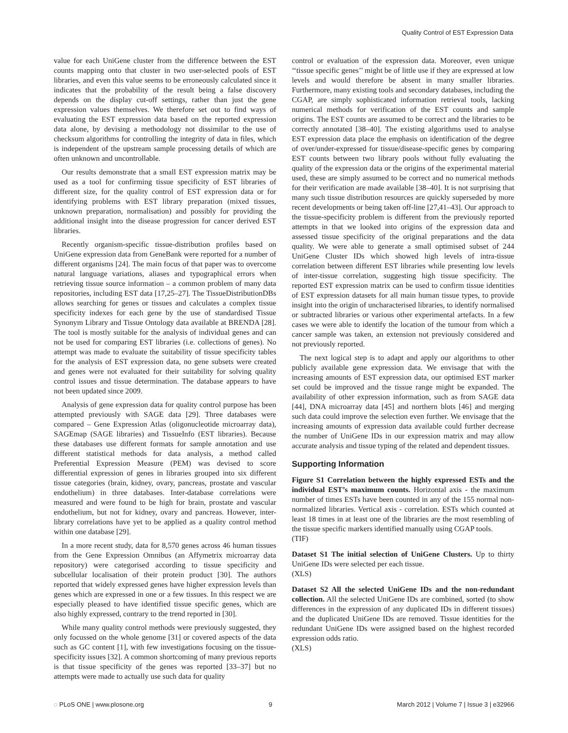Quality Control of EST Expression Data
value for each UniGene cluster from the difference between the EST counts mapping onto that cluster in two user-selected pools of EST libraries, and even this value seems to be erroneously calculated since it indicates that the probability of the result being a false discovery depends on the display cut-off settings, rather than just the gene expression values themselves. We therefore set out to find ways of evaluating the EST expression data based on the reported expression data alone, by devising a methodology not dissimilar to the use of checksum algorithms for controlling the integrity of data in files, which is independent of the upstream sample processing details of which are often unknown and uncontrollable.
Our results demonstrate that a small EST expression matrix may be used as a tool for confirming tissue specificity of EST libraries of different size, for the quality control of EST expression data or for identifying problems with EST library preparation (mixed tissues, unknown preparation, normalisation) and possibly for providing the additional insight into the disease progression for cancer derived EST libraries.
Recently organism-specific tissue-distribution profiles based on UniGene expression data from GeneBank were reported for a number of different organisms [24]. The main focus of that paper was to overcome natural language variations, aliases and typographical errors when retrieving tissue source information – a common problem of many data repositories, including EST data [17,25–27]. The TissueDistributionDBs allows searching for genes or tissues and calculates a complex tissue specificity indexes for each gene by the use of standardised Tissue Synonym Library and Tissue Ontology data available at BRENDA [28]. The tool is mostly suitable for the analysis of individual genes and can not be used for comparing EST libraries (i.e. collections of genes). No attempt was made to evaluate the suitability of tissue specificity tables for the analysis of EST expression data, no gene subsets were created and genes were not evaluated for their suitability for solving quality control issues and tissue determination. The database appears to have not been updated since 2009.
Analysis of gene expression data for quality control purpose has been attempted previously with SAGE data [29]. Three databases were compared – Gene Expression Atlas (oligonucleotide microarray data), SAGEmap (SAGE libraries) and TissueInfo (EST libraries). Because these databases use different formats for sample annotation and use different statistical methods for data analysis, a method called Preferential Expression Measure (PEM) was devised to score differential expression of genes in libraries grouped into six different tissue categories (brain, kidney, ovary, pancreas, prostate and vascular endothelium) in three databases. Inter-database correlations were measured and were found to be high for brain, prostate and vascular endothelium, but not for kidney, ovary and pancreas. However, inter-library correlations have yet to be applied as a quality control method within one database [29].
In a more recent study, data for 8,570 genes across 46 human tissues from the Gene Expression Omnibus (an Affymetrix microarray data repository) were categorised according to tissue specificity and subcellular localisation of their protein product [30]. The authors reported that widely expressed genes have higher expression levels than genes which are expressed in one or a few tissues. In this respect we are especially pleased to have identified tissue specific genes, which are also highly expressed, contrary to the trend reported in [30].
While many quality control methods were previously suggested, they only focussed on the whole genome [31] or covered aspects of the data such as GC content [1], with few investigations focusing on the tissue-specificity issues [32]. A common shortcoming of many previous reports is that tissue specificity of the genes was reported [33–37] but no attempts were made to actually use such data for quality
control or evaluation of the expression data. Moreover, even unique ‘‘tissue specific genes’’ might be of little use if they are expressed at low levels and would therefore be absent in many smaller libraries. Furthermore, many existing tools and secondary databases, including the CGAP, are simply sophisticated information retrieval tools, lacking numerical methods for verification of the EST counts and sample origins. The EST counts are assumed to be correct and the libraries to be correctly annotated [38–40]. The existing algorithms used to analyse EST expression data place the emphasis on identification of the degree of over/under-expressed for tissue/disease-specific genes by comparing EST counts between two library pools without fully evaluating the quality of the expression data or the origins of the experimental material used, these are simply assumed to be correct and no numerical methods for their verification are made available [38–40]. It is not surprising that many such tissue distribution resources are quickly superseded by more recent developments or being taken off-line [27,41–43]. Our approach to the tissue-specificity problem is different from the previously reported attempts in that we looked into origins of the expression data and assessed tissue specificity of the original preparations and the data quality. We were able to generate a small optimised subset of 244 UniGene Cluster IDs which showed high levels of intra-tissue correlation between different EST libraries while presenting low levels of inter-tissue correlation, suggesting high tissue specificity. The reported EST expression matrix can be used to confirm tissue identities of EST expression datasets for all main human tissue types, to provide insight into the origin of uncharacterised libraries, to identify normalised or subtracted libraries or various other experimental artefacts. In a few cases we were able to identify the location of the tumour from which a cancer sample was taken, an extension not previously considered and not previously reported.
The next logical step is to adapt and apply our algorithms to other publicly available gene expression data. We envisage that with the increasing amounts of EST expression data, our optimised EST marker set could be improved and the tissue range might be expanded. The availability of other expression information, such as from SAGE data [44], DNA microarray data [45] and northern blots [46] and merging such data could improve the selection even further. We envisage that the increasing amounts of expression data available could further decrease the number of UniGene IDs in our expression matrix and may allow accurate analysis and tissue typing of the related and dependent tissues.
Supporting Information
Figure S1 Correlation between the highly expressed ESTs and the individual EST’s maximum counts. Horizontal axis - the maximum number of times ESTs have been counted in any of the 155 normal non-normalized libraries. Vertical axis - correlation. ESTs which counted at least 18 times in at least one of the libraries are the most resembling of the tissue specific markers identified manually using CGAP tools.
(TIF)
Dataset S1 The initial selection of UniGene Clusters. Up to thirty UniGene IDs were selected per each tissue.
(XLS)
Dataset S2 All the selected UniGene IDs and the non-redundant collection. All the selected UniGene IDs are combined, sorted (to show differences in the expression of any duplicated IDs in different tissues) and the duplicated UniGene IDs are removed. Tissue identities for the redundant UniGene IDs were assigned based on the highest recorded expression odds ratio.
(XLS)
◌ PLoS ONE | www.plosone.org 9 March 2012 | Volume 7 | Issue 3 | e32966